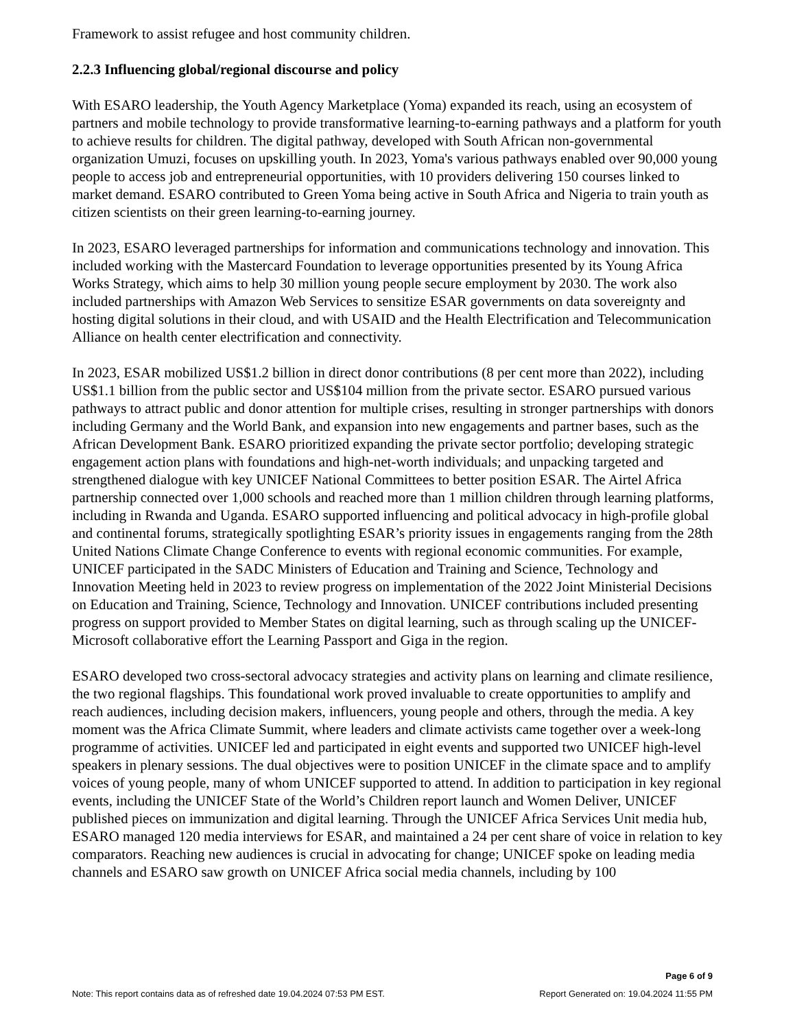Framework to assist refugee and host community children.
2.2.3 Influencing global/regional discourse and policy
With ESARO leadership, the Youth Agency Marketplace (Yoma) expanded its reach, using an ecosystem of partners and mobile technology to provide transformative learning-to-earning pathways and a platform for youth to achieve results for children. The digital pathway, developed with South African non-governmental organization Umuzi, focuses on upskilling youth. In 2023, Yoma's various pathways enabled over 90,000 young people to access job and entrepreneurial opportunities, with 10 providers delivering 150 courses linked to market demand. ESARO contributed to Green Yoma being active in South Africa and Nigeria to train youth as citizen scientists on their green learning-to-earning journey.
In 2023, ESARO leveraged partnerships for information and communications technology and innovation. This included working with the Mastercard Foundation to leverage opportunities presented by its Young Africa Works Strategy, which aims to help 30 million young people secure employment by 2030. The work also included partnerships with Amazon Web Services to sensitize ESAR governments on data sovereignty and hosting digital solutions in their cloud, and with USAID and the Health Electrification and Telecommunication Alliance on health center electrification and connectivity.
In 2023, ESAR mobilized US$1.2 billion in direct donor contributions (8 per cent more than 2022), including US$1.1 billion from the public sector and US$104 million from the private sector. ESARO pursued various pathways to attract public and donor attention for multiple crises, resulting in stronger partnerships with donors including Germany and the World Bank, and expansion into new engagements and partner bases, such as the African Development Bank. ESARO prioritized expanding the private sector portfolio; developing strategic engagement action plans with foundations and high-net-worth individuals; and unpacking targeted and strengthened dialogue with key UNICEF National Committees to better position ESAR. The Airtel Africa partnership connected over 1,000 schools and reached more than 1 million children through learning platforms, including in Rwanda and Uganda. ESARO supported influencing and political advocacy in high-profile global and continental forums, strategically spotlighting ESAR’s priority issues in engagements ranging from the 28th United Nations Climate Change Conference to events with regional economic communities. For example, UNICEF participated in the SADC Ministers of Education and Training and Science, Technology and Innovation Meeting held in 2023 to review progress on implementation of the 2022 Joint Ministerial Decisions on Education and Training, Science, Technology and Innovation. UNICEF contributions included presenting progress on support provided to Member States on digital learning, such as through scaling up the UNICEF-Microsoft collaborative effort the Learning Passport and Giga in the region.
ESARO developed two cross-sectoral advocacy strategies and activity plans on learning and climate resilience, the two regional flagships. This foundational work proved invaluable to create opportunities to amplify and reach audiences, including decision makers, influencers, young people and others, through the media. A key moment was the Africa Climate Summit, where leaders and climate activists came together over a week-long programme of activities. UNICEF led and participated in eight events and supported two UNICEF high-level speakers in plenary sessions. The dual objectives were to position UNICEF in the climate space and to amplify voices of young people, many of whom UNICEF supported to attend. In addition to participation in key regional events, including the UNICEF State of the World’s Children report launch and Women Deliver, UNICEF published pieces on immunization and digital learning. Through the UNICEF Africa Services Unit media hub, ESARO managed 120 media interviews for ESAR, and maintained a 24 per cent share of voice in relation to key comparators. Reaching new audiences is crucial in advocating for change; UNICEF spoke on leading media channels and ESARO saw growth on UNICEF Africa social media channels, including by 100
Page 6 of 9
Note: This report contains data as of refreshed date 19.04.2024 07:53 PM EST. Report Generated on: 19.04.2024 11:55 PM